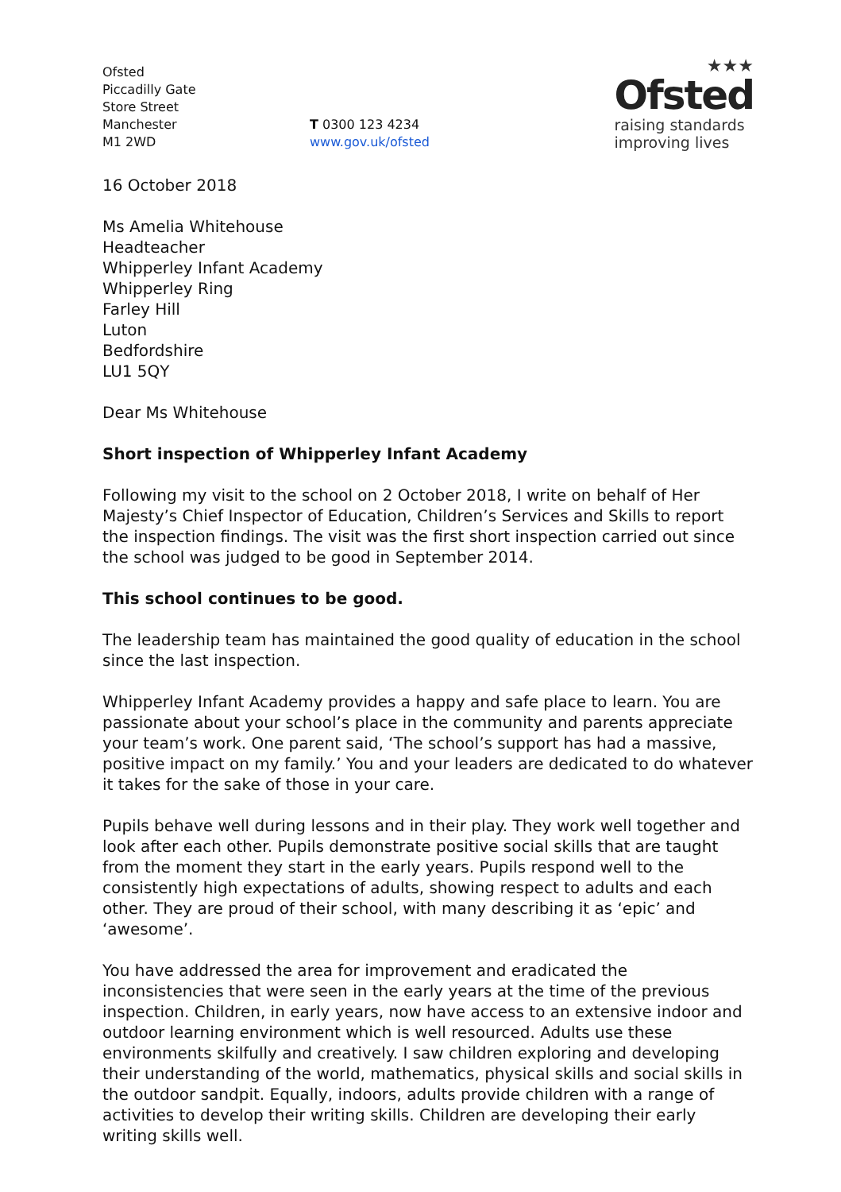Ofsted
Piccadilly Gate
Store Street
Manchester
M1 2WD
T 0300 123 4234
www.gov.uk/ofsted
★★★
Ofsted
raising standards
improving lives
16 October 2018
Ms Amelia Whitehouse
Headteacher
Whipperley Infant Academy
Whipperley Ring
Farley Hill
Luton
Bedfordshire
LU1 5QY
Dear Ms Whitehouse
Short inspection of Whipperley Infant Academy
Following my visit to the school on 2 October 2018, I write on behalf of Her Majesty’s Chief Inspector of Education, Children’s Services and Skills to report the inspection findings. The visit was the first short inspection carried out since the school was judged to be good in September 2014.
This school continues to be good.
The leadership team has maintained the good quality of education in the school since the last inspection.
Whipperley Infant Academy provides a happy and safe place to learn. You are passionate about your school’s place in the community and parents appreciate your team’s work. One parent said, ‘The school’s support has had a massive, positive impact on my family.’ You and your leaders are dedicated to do whatever it takes for the sake of those in your care.
Pupils behave well during lessons and in their play. They work well together and look after each other. Pupils demonstrate positive social skills that are taught from the moment they start in the early years. Pupils respond well to the consistently high expectations of adults, showing respect to adults and each other. They are proud of their school, with many describing it as ‘epic’ and ‘awesome’.
You have addressed the area for improvement and eradicated the inconsistencies that were seen in the early years at the time of the previous inspection. Children, in early years, now have access to an extensive indoor and outdoor learning environment which is well resourced. Adults use these environments skilfully and creatively. I saw children exploring and developing their understanding of the world, mathematics, physical skills and social skills in the outdoor sandpit. Equally, indoors, adults provide children with a range of activities to develop their writing skills. Children are developing their early writing skills well.